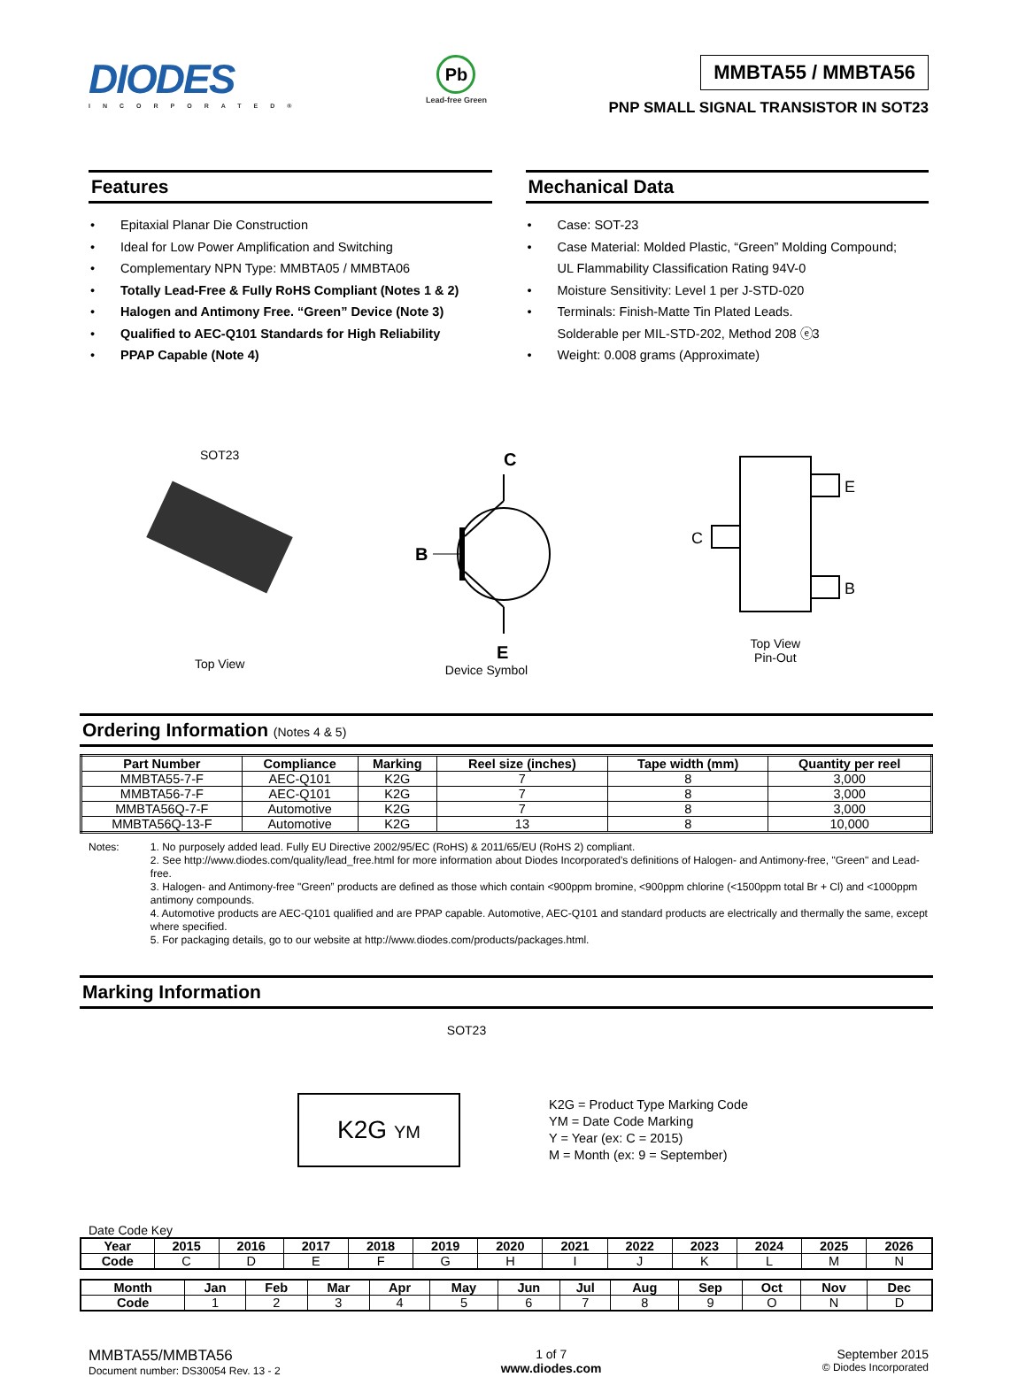DIODES
INCORPORATED®
Pb
Lead-free Green
MMBTA55 / MMBTA56
PNP SMALL SIGNAL TRANSISTOR IN SOT23
Features
• Epitaxial Planar Die Construction
• Ideal for Low Power Amplification and Switching
• Complementary NPN Type: MMBTA05 / MMBTA06
• Totally Lead-Free & Fully RoHS Compliant (Notes 1 & 2)
• Halogen and Antimony Free. “Green” Device (Note 3)
• Qualified to AEC-Q101 Standards for High Reliability
• PPAP Capable (Note 4)
Mechanical Data
• Case: SOT-23
• Case Material: Molded Plastic, “Green” Molding Compound;
UL Flammability Classification Rating 94V-0
• Moisture Sensitivity: Level 1 per J-STD-020
• Terminals: Finish-Matte Tin Plated Leads.
Solderable per MIL-STD-202, Method 208 ⓔ3
• Weight: 0.008 grams (Approximate)
SOT23
Top View
C
B
E
Device Symbol
E
C
B
Top View
Pin-Out
Ordering Information (Notes 4 & 5)
| Part Number | Compliance | Marking | Reel size (inches) | Tape width (mm) | Quantity per reel |
| --- | --- | --- | --- | --- | --- |
| MMBTA55-7-F | AEC-Q101 | K2G | 7 | 8 | 3,000 |
| MMBTA56-7-F | AEC-Q101 | K2G | 7 | 8 | 3,000 |
| MMBTA56Q-7-F | Automotive | K2G | 7 | 8 | 3,000 |
| MMBTA56Q-13-F | Automotive | K2G | 13 | 8 | 10,000 |
Notes: 1. No purposely added lead. Fully EU Directive 2002/95/EC (RoHS) & 2011/65/EU (RoHS 2) compliant.
2. See http://www.diodes.com/quality/lead_free.html for more information about Diodes Incorporated’s definitions of Halogen- and Antimony-free, "Green" and Lead-free.
3. Halogen- and Antimony-free "Green” products are defined as those which contain <900ppm bromine, <900ppm chlorine (<1500ppm total Br + Cl) and <1000ppm antimony compounds.
4. Automotive products are AEC-Q101 qualified and are PPAP capable. Automotive, AEC-Q101 and standard products are electrically and thermally the same, except where specified.
5. For packaging details, go to our website at http://www.diodes.com/products/packages.html.
Marking Information
SOT23
K2G YM
K2G = Product Type Marking Code
YM = Date Code Marking
Y = Year (ex: C = 2015)
M = Month (ex: 9 = September)
Date Code Key
| Year | 2015 | 2016 | 2017 | 2018 | 2019 | 2020 | 2021 | 2022 | 2023 | 2024 | 2025 | 2026 |
| --- | --- | --- | --- | --- | --- | --- | --- | --- | --- | --- | --- | --- |
| Code | C | D | E | F | G | H | I | J | K | L | M | N |
| Month | Jan | Feb | Mar | Apr | May | Jun | Jul | Aug | Sep | Oct | Nov | Dec |
| --- | --- | --- | --- | --- | --- | --- | --- | --- | --- | --- | --- | --- |
| Code | 1 | 2 | 3 | 4 | 5 | 6 | 7 | 8 | 9 | O | N | D |
MMBTA55/MMBTA56
Document number: DS30054 Rev. 13 - 2
1 of 7
www.diodes.com
September 2015
© Diodes Incorporated